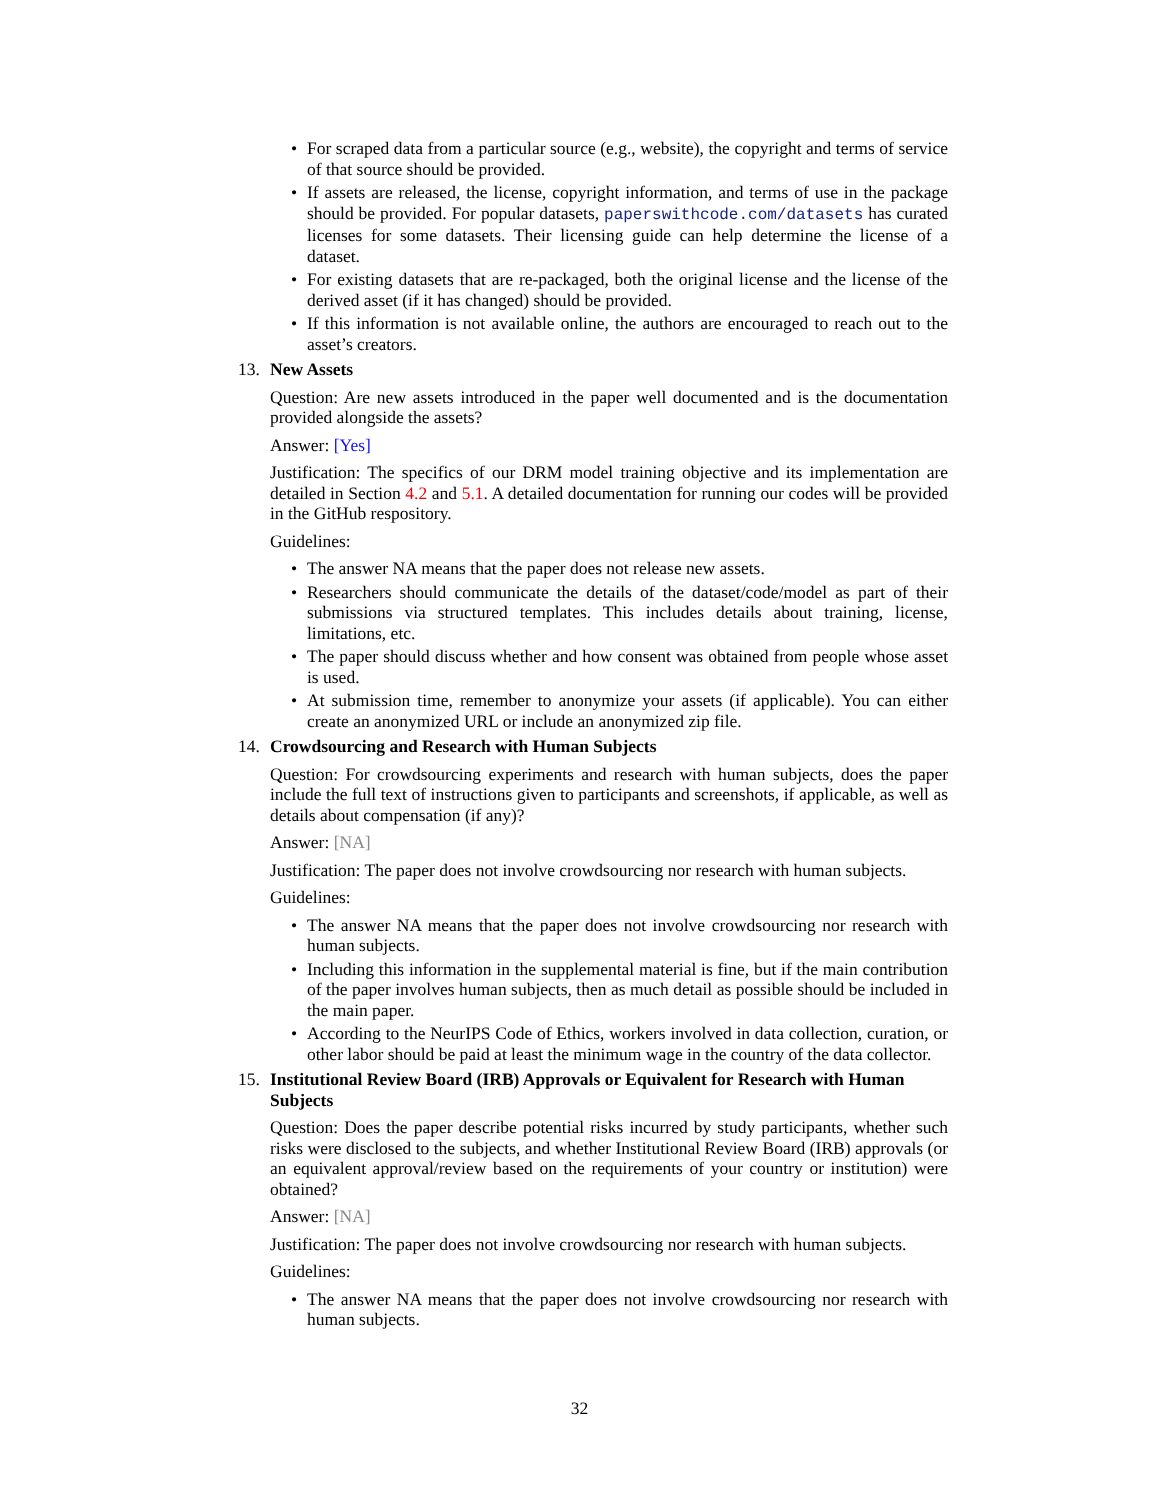• For scraped data from a particular source (e.g., website), the copyright and terms of service of that source should be provided.
• If assets are released, the license, copyright information, and terms of use in the package should be provided. For popular datasets, paperswithcode.com/datasets has curated licenses for some datasets. Their licensing guide can help determine the license of a dataset.
• For existing datasets that are re-packaged, both the original license and the license of the derived asset (if it has changed) should be provided.
• If this information is not available online, the authors are encouraged to reach out to the asset’s creators.
13.
New Assets
Question: Are new assets introduced in the paper well documented and is the documentation provided alongside the assets?
Answer: [Yes]
Justification: The specifics of our DRM model training objective and its implementation are detailed in Section 4.2 and 5.1. A detailed documentation for running our codes will be provided in the GitHub respository.
Guidelines:
• The answer NA means that the paper does not release new assets.
• Researchers should communicate the details of the dataset/code/model as part of their submissions via structured templates. This includes details about training, license, limitations, etc.
• The paper should discuss whether and how consent was obtained from people whose asset is used.
• At submission time, remember to anonymize your assets (if applicable). You can either create an anonymized URL or include an anonymized zip file.
14.
Crowdsourcing and Research with Human Subjects
Question: For crowdsourcing experiments and research with human subjects, does the paper include the full text of instructions given to participants and screenshots, if applicable, as well as details about compensation (if any)?
Answer: [NA]
Justification: The paper does not involve crowdsourcing nor research with human subjects.
Guidelines:
• The answer NA means that the paper does not involve crowdsourcing nor research with human subjects.
• Including this information in the supplemental material is fine, but if the main contribution of the paper involves human subjects, then as much detail as possible should be included in the main paper.
• According to the NeurIPS Code of Ethics, workers involved in data collection, curation, or other labor should be paid at least the minimum wage in the country of the data collector.
15.
Institutional Review Board (IRB) Approvals or Equivalent for Research with Human Subjects
Question: Does the paper describe potential risks incurred by study participants, whether such risks were disclosed to the subjects, and whether Institutional Review Board (IRB) approvals (or an equivalent approval/review based on the requirements of your country or institution) were obtained?
Answer: [NA]
Justification: The paper does not involve crowdsourcing nor research with human subjects.
Guidelines:
• The answer NA means that the paper does not involve crowdsourcing nor research with human subjects.
32